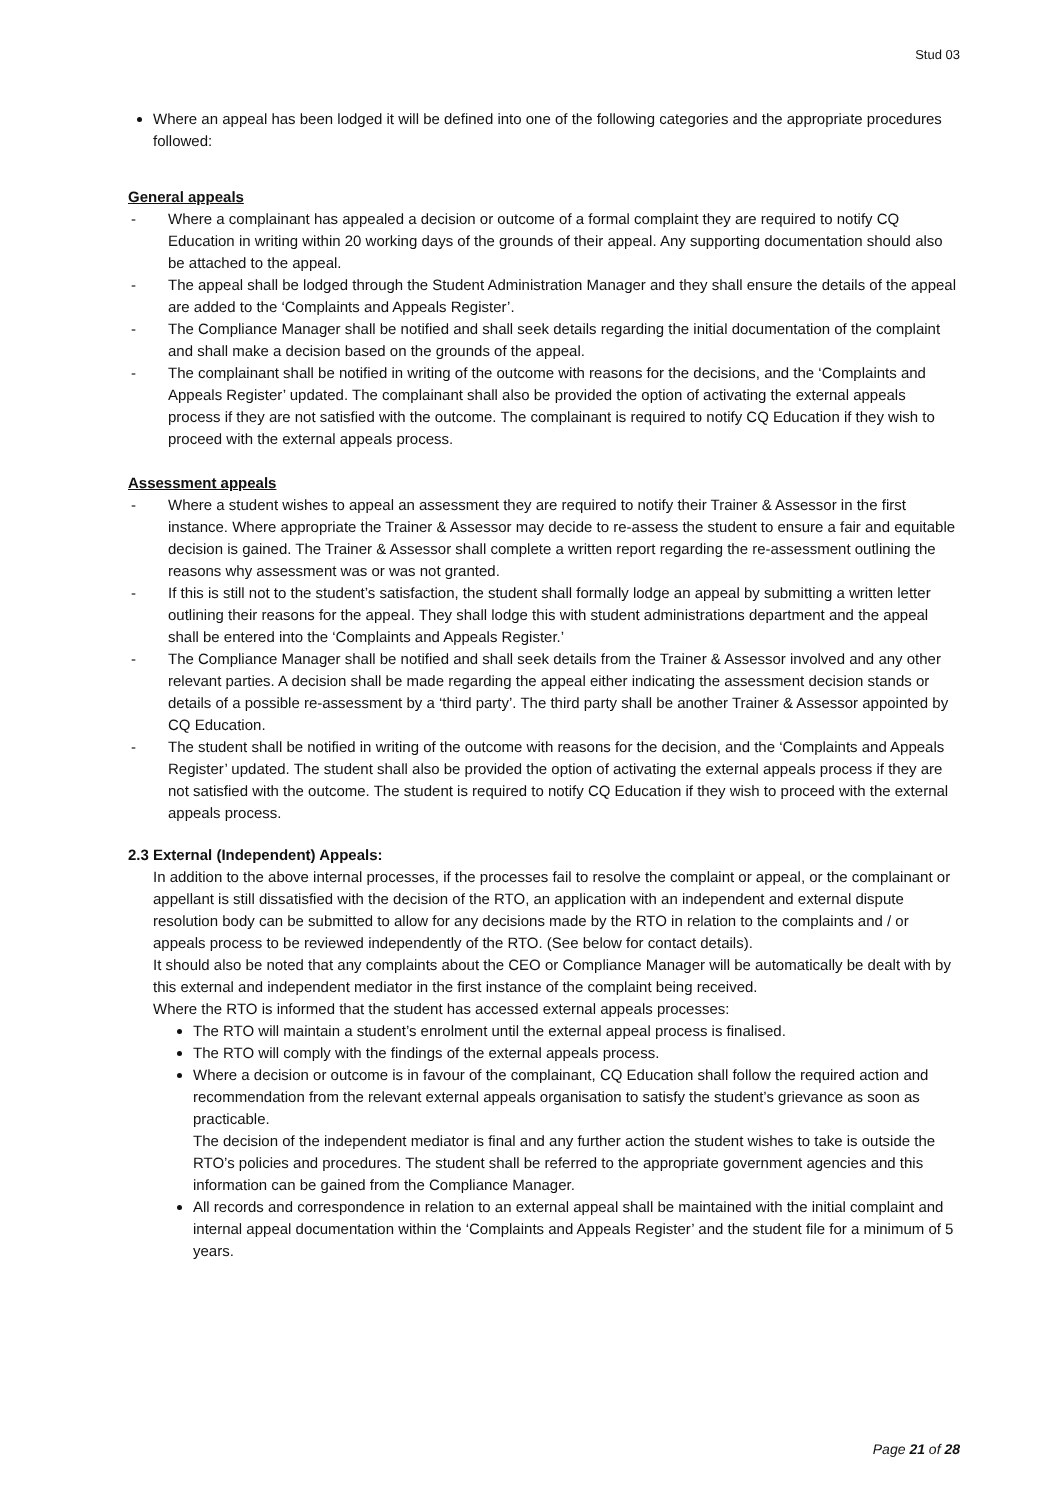Stud 03
Where an appeal has been lodged it will be defined into one of the following categories and the appropriate procedures followed:
General appeals
- Where a complainant has appealed a decision or outcome of a formal complaint they are required to notify CQ Education in writing within 20 working days of the grounds of their appeal. Any supporting documentation should also be attached to the appeal.
- The appeal shall be lodged through the Student Administration Manager and they shall ensure the details of the appeal are added to the ‘Complaints and Appeals Register’.
- The Compliance Manager shall be notified and shall seek details regarding the initial documentation of the complaint and shall make a decision based on the grounds of the appeal.
- The complainant shall be notified in writing of the outcome with reasons for the decisions, and the ‘Complaints and Appeals Register’ updated. The complainant shall also be provided the option of activating the external appeals process if they are not satisfied with the outcome. The complainant is required to notify CQ Education if they wish to proceed with the external appeals process.
Assessment appeals
- Where a student wishes to appeal an assessment they are required to notify their Trainer & Assessor in the first instance. Where appropriate the Trainer & Assessor may decide to re-assess the student to ensure a fair and equitable decision is gained. The Trainer & Assessor shall complete a written report regarding the re-assessment outlining the reasons why assessment was or was not granted.
- If this is still not to the student’s satisfaction, the student shall formally lodge an appeal by submitting a written letter outlining their reasons for the appeal. They shall lodge this with student administrations department and the appeal shall be entered into the ‘Complaints and Appeals Register.’
- The Compliance Manager shall be notified and shall seek details from the Trainer & Assessor involved and any other relevant parties. A decision shall be made regarding the appeal either indicating the assessment decision stands or details of a possible re-assessment by a ‘third party’. The third party shall be another Trainer & Assessor appointed by CQ Education.
- The student shall be notified in writing of the outcome with reasons for the decision, and the ‘Complaints and Appeals Register’ updated. The student shall also be provided the option of activating the external appeals process if they are not satisfied with the outcome. The student is required to notify CQ Education if they wish to proceed with the external appeals process.
2.3 External (Independent) Appeals:
In addition to the above internal processes, if the processes fail to resolve the complaint or appeal, or the complainant or appellant is still dissatisfied with the decision of the RTO, an application with an independent and external dispute resolution body can be submitted to allow for any decisions made by the RTO in relation to the complaints and / or appeals process to be reviewed independently of the RTO. (See below for contact details).
It should also be noted that any complaints about the CEO or Compliance Manager will be automatically be dealt with by this external and independent mediator in the first instance of the complaint being received.
Where the RTO is informed that the student has accessed external appeals processes:
The RTO will maintain a student’s enrolment until the external appeal process is finalised.
The RTO will comply with the findings of the external appeals process.
Where a decision or outcome is in favour of the complainant, CQ Education shall follow the required action and recommendation from the relevant external appeals organisation to satisfy the student’s grievance as soon as practicable.
The decision of the independent mediator is final and any further action the student wishes to take is outside the RTO’s policies and procedures. The student shall be referred to the appropriate government agencies and this information can be gained from the Compliance Manager.
All records and correspondence in relation to an external appeal shall be maintained with the initial complaint and internal appeal documentation within the ‘Complaints and Appeals Register’ and the student file for a minimum of 5 years.
Page 21 of 28